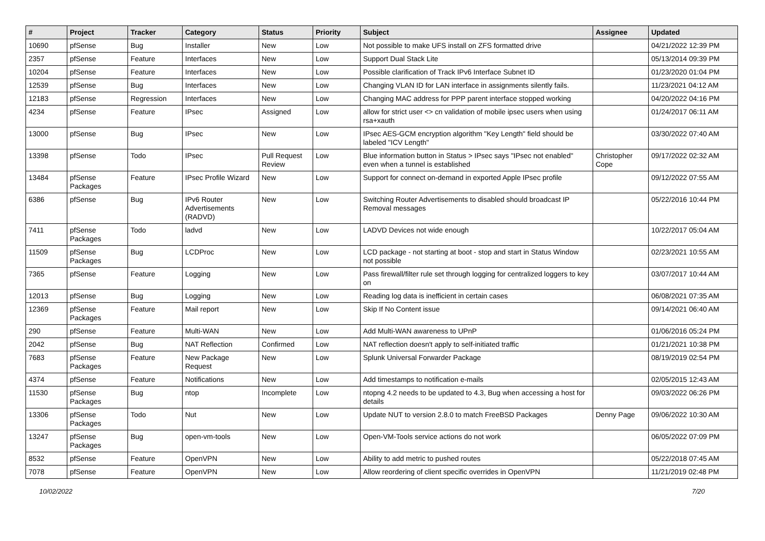| # | Project | Tracker | Category | Status | Priority | Subject | Assignee | Updated |
| --- | --- | --- | --- | --- | --- | --- | --- | --- |
| 10690 | pfSense | Bug | Installer | New | Low | Not possible to make UFS install on ZFS formatted drive | | 04/21/2022 12:39 PM |
| 2357 | pfSense | Feature | Interfaces | New | Low | Support Dual Stack Lite | | 05/13/2014 09:39 PM |
| 10204 | pfSense | Feature | Interfaces | New | Low | Possible clarification of Track IPv6 Interface Subnet ID | | 01/23/2020 01:04 PM |
| 12539 | pfSense | Bug | Interfaces | New | Low | Changing VLAN ID for LAN interface in assignments silently fails. | | 11/23/2021 04:12 AM |
| 12183 | pfSense | Regression | Interfaces | New | Low | Changing MAC address for PPP parent interface stopped working | | 04/20/2022 04:16 PM |
| 4234 | pfSense | Feature | IPsec | Assigned | Low | allow for strict user <> cn validation of mobile ipsec users when using rsa+xauth | | 01/24/2017 06:11 AM |
| 13000 | pfSense | Bug | IPsec | New | Low | IPsec AES-GCM encryption algorithm "Key Length" field should be labeled "ICV Length" | | 03/30/2022 07:40 AM |
| 13398 | pfSense | Todo | IPsec | Pull Request Review | Low | Blue information button in Status > IPsec says "IPsec not enabled" even when a tunnel is established | Christopher Cope | 09/17/2022 02:32 AM |
| 13484 | pfSense Packages | Feature | IPsec Profile Wizard | New | Low | Support for connect on-demand in exported Apple IPsec profile | | 09/12/2022 07:55 AM |
| 6386 | pfSense | Bug | IPv6 Router Advertisements (RADVD) | New | Low | Switching Router Advertisements to disabled should broadcast IP Removal messages | | 05/22/2016 10:44 PM |
| 7411 | pfSense Packages | Todo | ladvd | New | Low | LADVD Devices not wide enough | | 10/22/2017 05:04 AM |
| 11509 | pfSense Packages | Bug | LCDProc | New | Low | LCD package - not starting at boot - stop and start in Status Window not possible | | 02/23/2021 10:55 AM |
| 7365 | pfSense | Feature | Logging | New | Low | Pass firewall/filter rule set through logging for centralized loggers to key on | | 03/07/2017 10:44 AM |
| 12013 | pfSense | Bug | Logging | New | Low | Reading log data is inefficient in certain cases | | 06/08/2021 07:35 AM |
| 12369 | pfSense Packages | Feature | Mail report | New | Low | Skip If No Content issue | | 09/14/2021 06:40 AM |
| 290 | pfSense | Feature | Multi-WAN | New | Low | Add Multi-WAN awareness to UPnP | | 01/06/2016 05:24 PM |
| 2042 | pfSense | Bug | NAT Reflection | Confirmed | Low | NAT reflection doesn't apply to self-initiated traffic | | 01/21/2021 10:38 PM |
| 7683 | pfSense Packages | Feature | New Package Request | New | Low | Splunk Universal Forwarder Package | | 08/19/2019 02:54 PM |
| 4374 | pfSense | Feature | Notifications | New | Low | Add timestamps to notification e-mails | | 02/05/2015 12:43 AM |
| 11530 | pfSense Packages | Bug | ntop | Incomplete | Low | ntopng 4.2 needs to be updated to 4.3, Bug when accessing a host for details | | 09/03/2022 06:26 PM |
| 13306 | pfSense Packages | Todo | Nut | New | Low | Update NUT to version 2.8.0 to match FreeBSD Packages | Denny Page | 09/06/2022 10:30 AM |
| 13247 | pfSense Packages | Bug | open-vm-tools | New | Low | Open-VM-Tools service actions do not work | | 06/05/2022 07:09 PM |
| 8532 | pfSense | Feature | OpenVPN | New | Low | Ability to add metric to pushed routes | | 05/22/2018 07:45 AM |
| 7078 | pfSense | Feature | OpenVPN | New | Low | Allow reordering of client specific overrides in OpenVPN | | 11/21/2019 02:48 PM |
10/02/2022 7/20